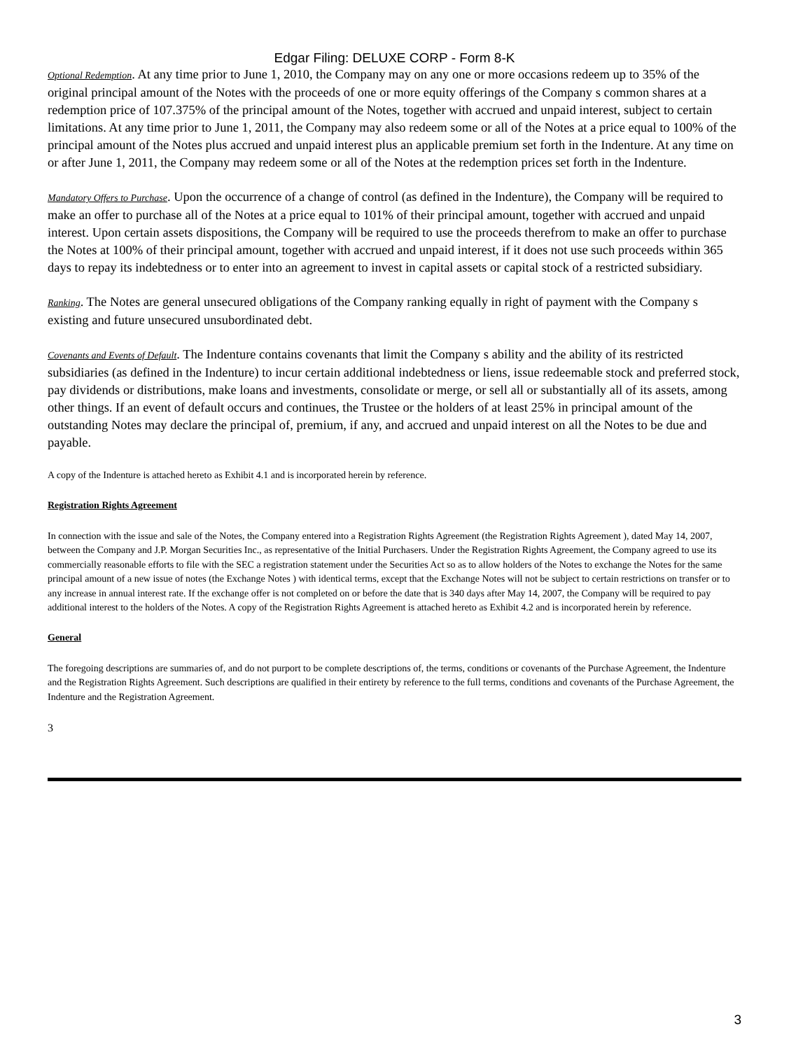Edgar Filing: DELUXE CORP - Form 8-K
Optional Redemption. At any time prior to June 1, 2010, the Company may on any one or more occasions redeem up to 35% of the original principal amount of the Notes with the proceeds of one or more equity offerings of the Company s common shares at a redemption price of 107.375% of the principal amount of the Notes, together with accrued and unpaid interest, subject to certain limitations. At any time prior to June 1, 2011, the Company may also redeem some or all of the Notes at a price equal to 100% of the principal amount of the Notes plus accrued and unpaid interest plus an applicable premium set forth in the Indenture. At any time on or after June 1, 2011, the Company may redeem some or all of the Notes at the redemption prices set forth in the Indenture.
Mandatory Offers to Purchase. Upon the occurrence of a change of control (as defined in the Indenture), the Company will be required to make an offer to purchase all of the Notes at a price equal to 101% of their principal amount, together with accrued and unpaid interest. Upon certain assets dispositions, the Company will be required to use the proceeds therefrom to make an offer to purchase the Notes at 100% of their principal amount, together with accrued and unpaid interest, if it does not use such proceeds within 365 days to repay its indebtedness or to enter into an agreement to invest in capital assets or capital stock of a restricted subsidiary.
Ranking. The Notes are general unsecured obligations of the Company ranking equally in right of payment with the Company s existing and future unsecured unsubordinated debt.
Covenants and Events of Default. The Indenture contains covenants that limit the Company s ability and the ability of its restricted subsidiaries (as defined in the Indenture) to incur certain additional indebtedness or liens, issue redeemable stock and preferred stock, pay dividends or distributions, make loans and investments, consolidate or merge, or sell all or substantially all of its assets, among other things. If an event of default occurs and continues, the Trustee or the holders of at least 25% in principal amount of the outstanding Notes may declare the principal of, premium, if any, and accrued and unpaid interest on all the Notes to be due and payable.
A copy of the Indenture is attached hereto as Exhibit 4.1 and is incorporated herein by reference.
Registration Rights Agreement
In connection with the issue and sale of the Notes, the Company entered into a Registration Rights Agreement (the Registration Rights Agreement ), dated May 14, 2007, between the Company and J.P. Morgan Securities Inc., as representative of the Initial Purchasers. Under the Registration Rights Agreement, the Company agreed to use its commercially reasonable efforts to file with the SEC a registration statement under the Securities Act so as to allow holders of the Notes to exchange the Notes for the same principal amount of a new issue of notes (the Exchange Notes ) with identical terms, except that the Exchange Notes will not be subject to certain restrictions on transfer or to any increase in annual interest rate. If the exchange offer is not completed on or before the date that is 340 days after May 14, 2007, the Company will be required to pay additional interest to the holders of the Notes. A copy of the Registration Rights Agreement is attached hereto as Exhibit 4.2 and is incorporated herein by reference.
General
The foregoing descriptions are summaries of, and do not purport to be complete descriptions of, the terms, conditions or covenants of the Purchase Agreement, the Indenture and the Registration Rights Agreement. Such descriptions are qualified in their entirety by reference to the full terms, conditions and covenants of the Purchase Agreement, the Indenture and the Registration Agreement.
3
3